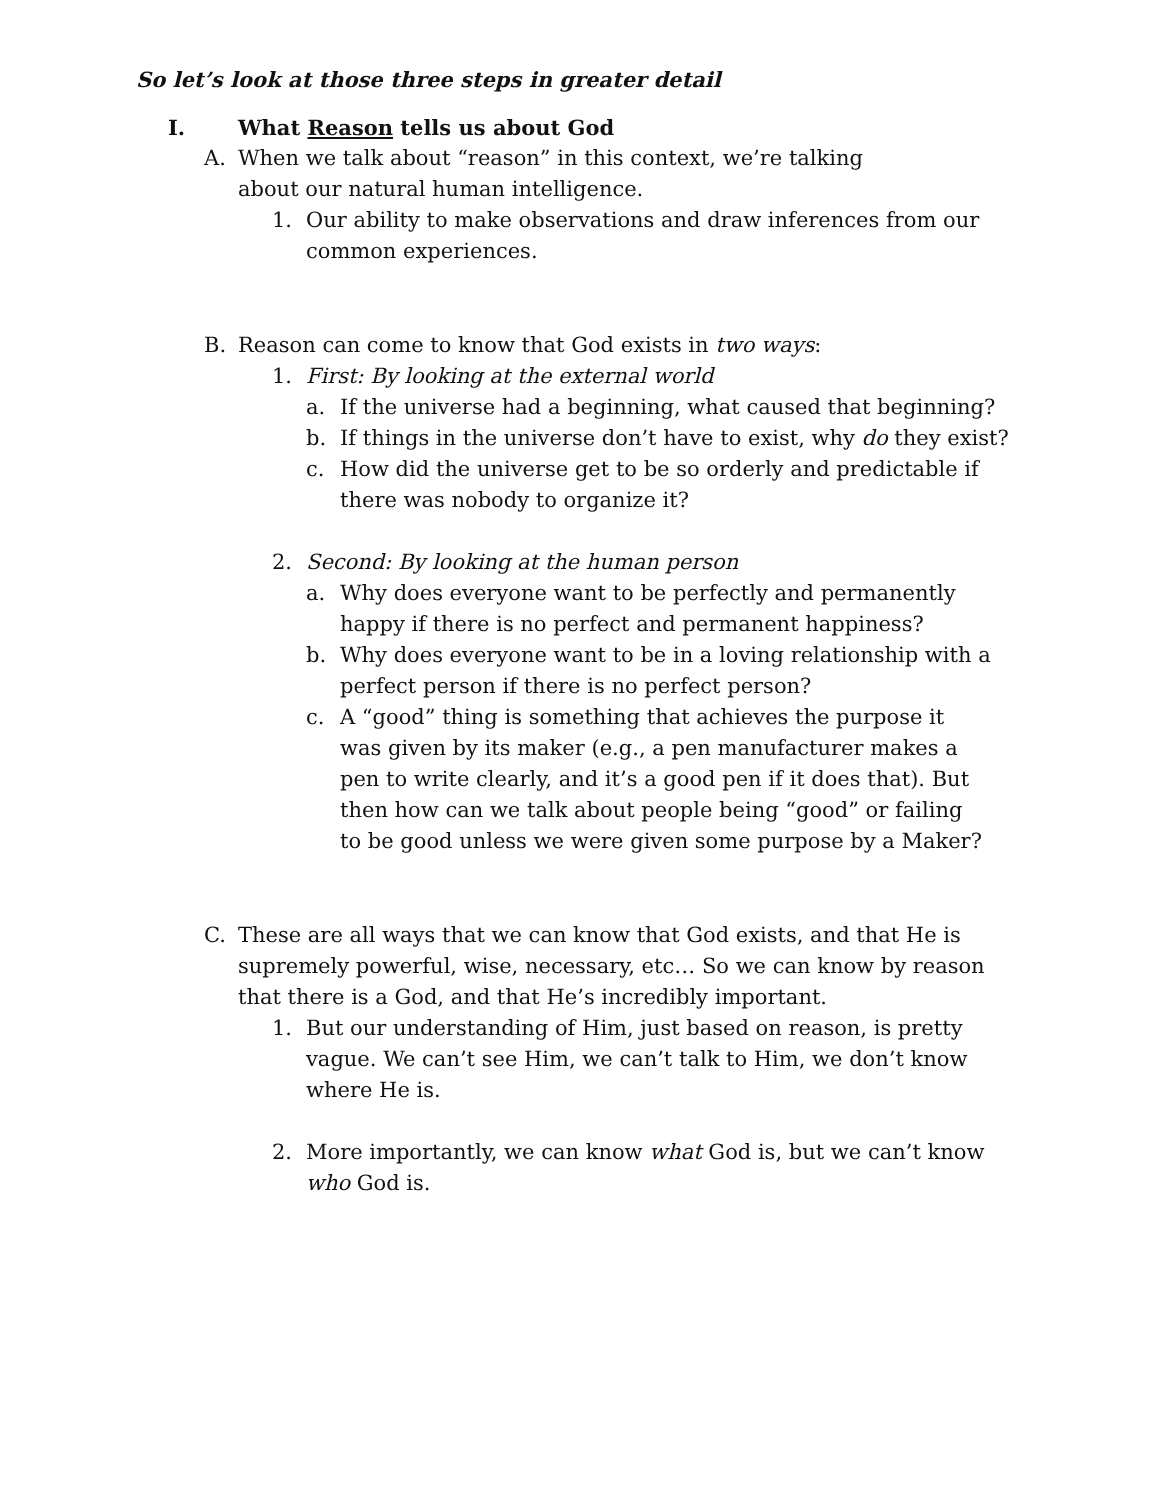So let’s look at those three steps in greater detail
I. What Reason tells us about God
A. When we talk about “reason” in this context, we’re talking about our natural human intelligence.
1. Our ability to make observations and draw inferences from our common experiences.
B. Reason can come to know that God exists in two ways:
1. First: By looking at the external world
a. If the universe had a beginning, what caused that beginning?
b. If things in the universe don’t have to exist, why do they exist?
c. How did the universe get to be so orderly and predictable if there was nobody to organize it?
2. Second: By looking at the human person
a. Why does everyone want to be perfectly and permanently happy if there is no perfect and permanent happiness?
b. Why does everyone want to be in a loving relationship with a perfect person if there is no perfect person?
c. A “good” thing is something that achieves the purpose it was given by its maker (e.g., a pen manufacturer makes a pen to write clearly, and it’s a good pen if it does that). But then how can we talk about people being “good” or failing to be good unless we were given some purpose by a Maker?
C. These are all ways that we can know that God exists, and that He is supremely powerful, wise, necessary, etc… So we can know by reason that there is a God, and that He’s incredibly important.
1. But our understanding of Him, just based on reason, is pretty vague. We can’t see Him, we can’t talk to Him, we don’t know where He is.
2. More importantly, we can know what God is, but we can’t know who God is.